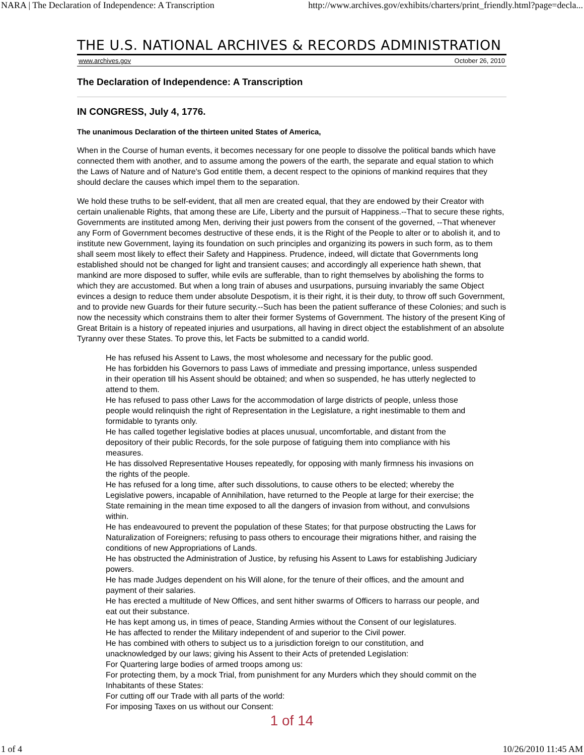NARA | The Declaration of Independence: A Transcription http://www.archives.gov/exhibits/charters/print_friendly.html?page=decla...
THE U.S. NATIONAL ARCHIVES & RECORDS ADMINISTRATION
www.archives.gov October 26, 2010
The Declaration of Independence: A Transcription
IN CONGRESS, July 4, 1776.
The unanimous Declaration of the thirteen united States of America,
When in the Course of human events, it becomes necessary for one people to dissolve the political bands which have connected them with another, and to assume among the powers of the earth, the separate and equal station to which the Laws of Nature and of Nature's God entitle them, a decent respect to the opinions of mankind requires that they should declare the causes which impel them to the separation.
We hold these truths to be self-evident, that all men are created equal, that they are endowed by their Creator with certain unalienable Rights, that among these are Life, Liberty and the pursuit of Happiness.--That to secure these rights, Governments are instituted among Men, deriving their just powers from the consent of the governed, --That whenever any Form of Government becomes destructive of these ends, it is the Right of the People to alter or to abolish it, and to institute new Government, laying its foundation on such principles and organizing its powers in such form, as to them shall seem most likely to effect their Safety and Happiness. Prudence, indeed, will dictate that Governments long established should not be changed for light and transient causes; and accordingly all experience hath shewn, that mankind are more disposed to suffer, while evils are sufferable, than to right themselves by abolishing the forms to which they are accustomed. But when a long train of abuses and usurpations, pursuing invariably the same Object evinces a design to reduce them under absolute Despotism, it is their right, it is their duty, to throw off such Government, and to provide new Guards for their future security.--Such has been the patient sufferance of these Colonies; and such is now the necessity which constrains them to alter their former Systems of Government. The history of the present King of Great Britain is a history of repeated injuries and usurpations, all having in direct object the establishment of an absolute Tyranny over these States. To prove this, let Facts be submitted to a candid world.
He has refused his Assent to Laws, the most wholesome and necessary for the public good.
He has forbidden his Governors to pass Laws of immediate and pressing importance, unless suspended in their operation till his Assent should be obtained; and when so suspended, he has utterly neglected to attend to them.
He has refused to pass other Laws for the accommodation of large districts of people, unless those people would relinquish the right of Representation in the Legislature, a right inestimable to them and formidable to tyrants only.
He has called together legislative bodies at places unusual, uncomfortable, and distant from the depository of their public Records, for the sole purpose of fatiguing them into compliance with his measures.
He has dissolved Representative Houses repeatedly, for opposing with manly firmness his invasions on the rights of the people.
He has refused for a long time, after such dissolutions, to cause others to be elected; whereby the Legislative powers, incapable of Annihilation, have returned to the People at large for their exercise; the State remaining in the mean time exposed to all the dangers of invasion from without, and convulsions within.
He has endeavoured to prevent the population of these States; for that purpose obstructing the Laws for Naturalization of Foreigners; refusing to pass others to encourage their migrations hither, and raising the conditions of new Appropriations of Lands.
He has obstructed the Administration of Justice, by refusing his Assent to Laws for establishing Judiciary powers.
He has made Judges dependent on his Will alone, for the tenure of their offices, and the amount and payment of their salaries.
He has erected a multitude of New Offices, and sent hither swarms of Officers to harrass our people, and eat out their substance.
He has kept among us, in times of peace, Standing Armies without the Consent of our legislatures.
He has affected to render the Military independent of and superior to the Civil power.
He has combined with others to subject us to a jurisdiction foreign to our constitution, and unacknowledged by our laws; giving his Assent to their Acts of pretended Legislation:
For Quartering large bodies of armed troops among us:
For protecting them, by a mock Trial, from punishment for any Murders which they should commit on the Inhabitants of these States:
For cutting off our Trade with all parts of the world:
For imposing Taxes on us without our Consent:
1 of 14
1 of 4 10/26/2010 11:45 AM